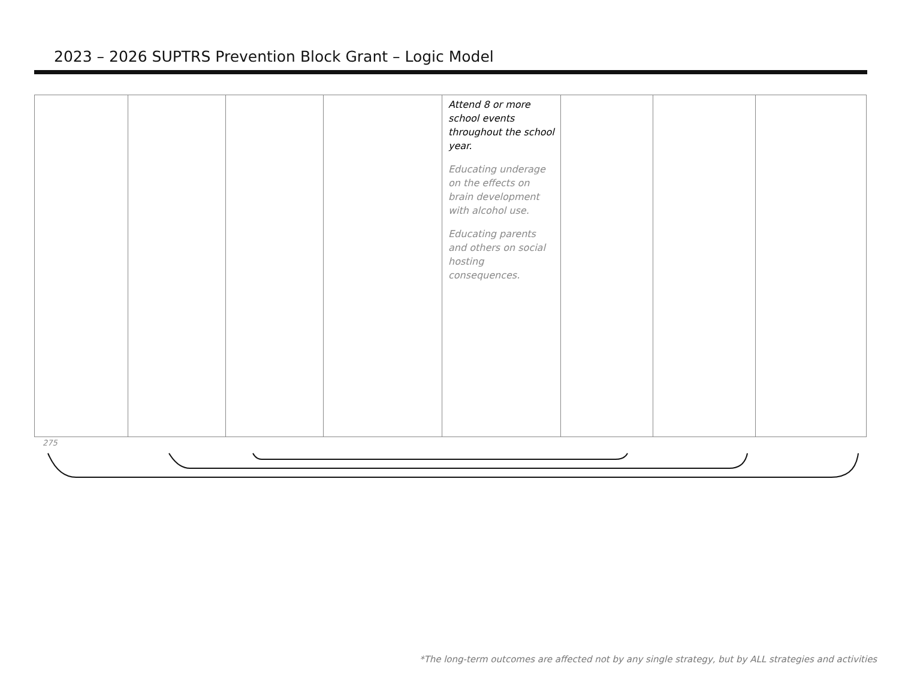2023 – 2026 SUPTRS Prevention Block Grant – Logic Model
| | | | | Attend 8 or more school events throughout the school year. Educating underage on the effects on brain development with alcohol use. Educating parents and others on social hosting consequences. | | | |
275
*The long-term outcomes are affected not by any single strategy, but by ALL strategies and activities